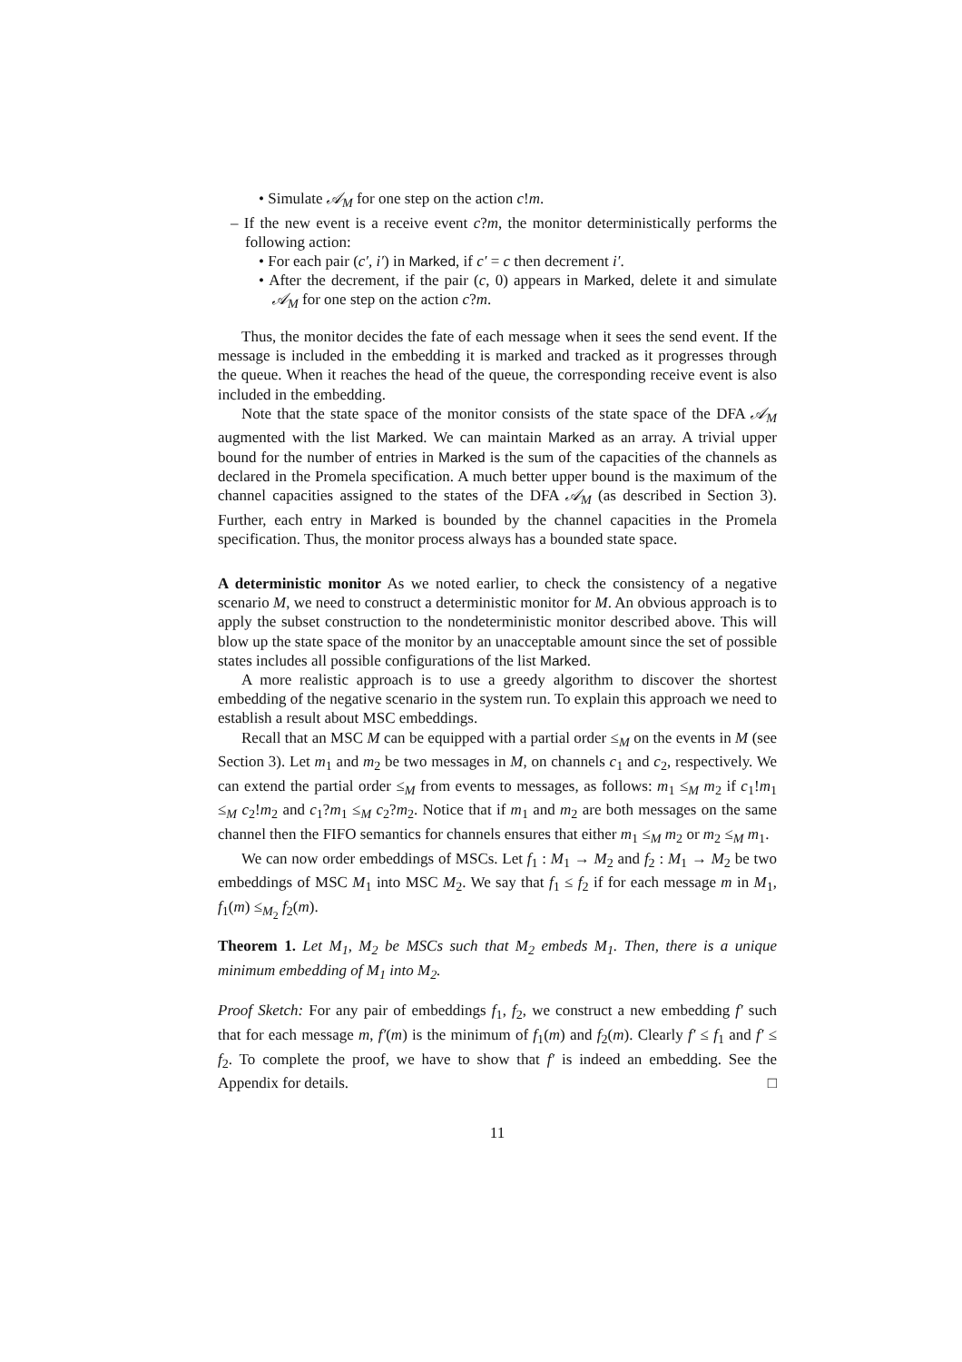• Simulate 𝒜<sub>M</sub> for one step on the action c!m.
– If the new event is a receive event c?m, the monitor deterministically performs the following action:
• For each pair (c′, i′) in Marked, if c′ = c then decrement i′.
• After the decrement, if the pair (c, 0) appears in Marked, delete it and simulate 𝒜<sub>M</sub> for one step on the action c?m.
Thus, the monitor decides the fate of each message when it sees the send event. If the message is included in the embedding it is marked and tracked as it progresses through the queue. When it reaches the head of the queue, the corresponding receive event is also included in the embedding.
Note that the state space of the monitor consists of the state space of the DFA 𝒜<sub>M</sub> augmented with the list Marked. We can maintain Marked as an array. A trivial upper bound for the number of entries in Marked is the sum of the capacities of the channels as declared in the Promela specification. A much better upper bound is the maximum of the channel capacities assigned to the states of the DFA 𝒜<sub>M</sub> (as described in Section 3). Further, each entry in Marked is bounded by the channel capacities in the Promela specification. Thus, the monitor process always has a bounded state space.
A deterministic monitor As we noted earlier, to check the consistency of a negative scenario M, we need to construct a deterministic monitor for M. An obvious approach is to apply the subset construction to the nondeterministic monitor described above. This will blow up the state space of the monitor by an unacceptable amount since the set of possible states includes all possible configurations of the list Marked.
A more realistic approach is to use a greedy algorithm to discover the shortest embedding of the negative scenario in the system run. To explain this approach we need to establish a result about MSC embeddings.
Recall that an MSC M can be equipped with a partial order ≤<sub>M</sub> on the events in M (see Section 3). Let m<sub>1</sub> and m<sub>2</sub> be two messages in M, on channels c<sub>1</sub> and c<sub>2</sub>, respectively. We can extend the partial order ≤<sub>M</sub> from events to messages, as follows: m<sub>1</sub> ≤<sub>M</sub> m<sub>2</sub> if c<sub>1</sub>!m<sub>1</sub> ≤<sub>M</sub> c<sub>2</sub>!m<sub>2</sub> and c<sub>1</sub>?m<sub>1</sub> ≤<sub>M</sub> c<sub>2</sub>?m<sub>2</sub>. Notice that if m<sub>1</sub> and m<sub>2</sub> are both messages on the same channel then the FIFO semantics for channels ensures that either m<sub>1</sub> ≤<sub>M</sub> m<sub>2</sub> or m<sub>2</sub> ≤<sub>M</sub> m<sub>1</sub>.
We can now order embeddings of MSCs. Let f<sub>1</sub> : M<sub>1</sub> → M<sub>2</sub> and f<sub>2</sub> : M<sub>1</sub> → M<sub>2</sub> be two embeddings of MSC M<sub>1</sub> into MSC M<sub>2</sub>. We say that f<sub>1</sub> ≤ f<sub>2</sub> if for each message m in M<sub>1</sub>, f<sub>1</sub>(m) ≤<sub>M<sub>2</sub></sub> f<sub>2</sub>(m).
Theorem 1. Let M<sub>1</sub>, M<sub>2</sub> be MSCs such that M<sub>2</sub> embeds M<sub>1</sub>. Then, there is a unique minimum embedding of M<sub>1</sub> into M<sub>2</sub>.
Proof Sketch: For any pair of embeddings f<sub>1</sub>, f<sub>2</sub>, we construct a new embedding f′ such that for each message m, f′(m) is the minimum of f<sub>1</sub>(m) and f<sub>2</sub>(m). Clearly f′ ≤ f<sub>1</sub> and f′ ≤ f<sub>2</sub>. To complete the proof, we have to show that f′ is indeed an embedding. See the Appendix for details. □
11